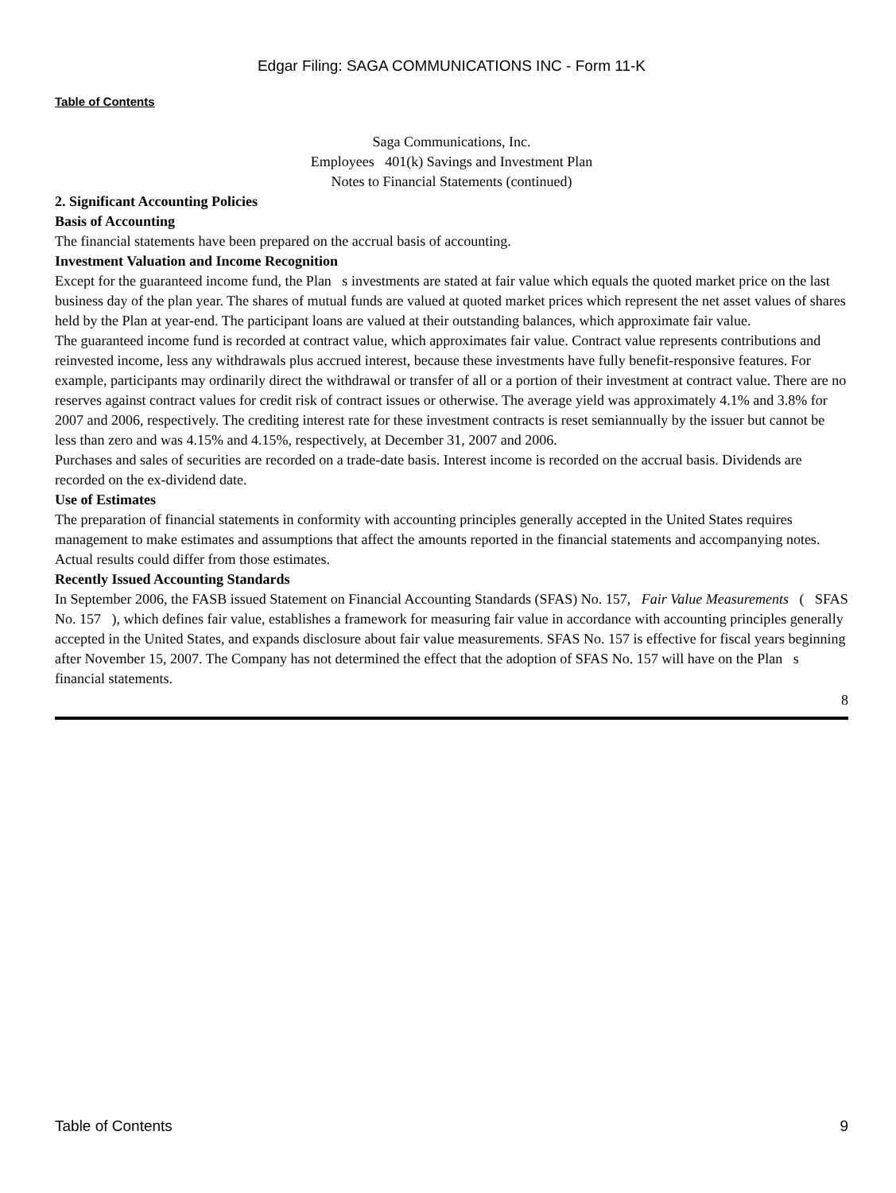Edgar Filing: SAGA COMMUNICATIONS INC - Form 11-K
Table of Contents
Saga Communications, Inc.
Employees 401(k) Savings and Investment Plan
Notes to Financial Statements (continued)
2. Significant Accounting Policies
Basis of Accounting
The financial statements have been prepared on the accrual basis of accounting.
Investment Valuation and Income Recognition
Except for the guaranteed income fund, the Plan s investments are stated at fair value which equals the quoted market price on the last business day of the plan year. The shares of mutual funds are valued at quoted market prices which represent the net asset values of shares held by the Plan at year-end. The participant loans are valued at their outstanding balances, which approximate fair value.
The guaranteed income fund is recorded at contract value, which approximates fair value. Contract value represents contributions and reinvested income, less any withdrawals plus accrued interest, because these investments have fully benefit-responsive features. For example, participants may ordinarily direct the withdrawal or transfer of all or a portion of their investment at contract value. There are no reserves against contract values for credit risk of contract issues or otherwise. The average yield was approximately 4.1% and 3.8% for 2007 and 2006, respectively. The crediting interest rate for these investment contracts is reset semiannually by the issuer but cannot be less than zero and was 4.15% and 4.15%, respectively, at December 31, 2007 and 2006.
Purchases and sales of securities are recorded on a trade-date basis. Interest income is recorded on the accrual basis. Dividends are recorded on the ex-dividend date.
Use of Estimates
The preparation of financial statements in conformity with accounting principles generally accepted in the United States requires management to make estimates and assumptions that affect the amounts reported in the financial statements and accompanying notes. Actual results could differ from those estimates.
Recently Issued Accounting Standards
In September 2006, the FASB issued Statement on Financial Accounting Standards (SFAS) No. 157, Fair Value Measurements ( SFAS No. 157 ), which defines fair value, establishes a framework for measuring fair value in accordance with accounting principles generally accepted in the United States, and expands disclosure about fair value measurements. SFAS No. 157 is effective for fiscal years beginning after November 15, 2007. The Company has not determined the effect that the adoption of SFAS No. 157 will have on the Plan s financial statements.
8
Table of Contents 9